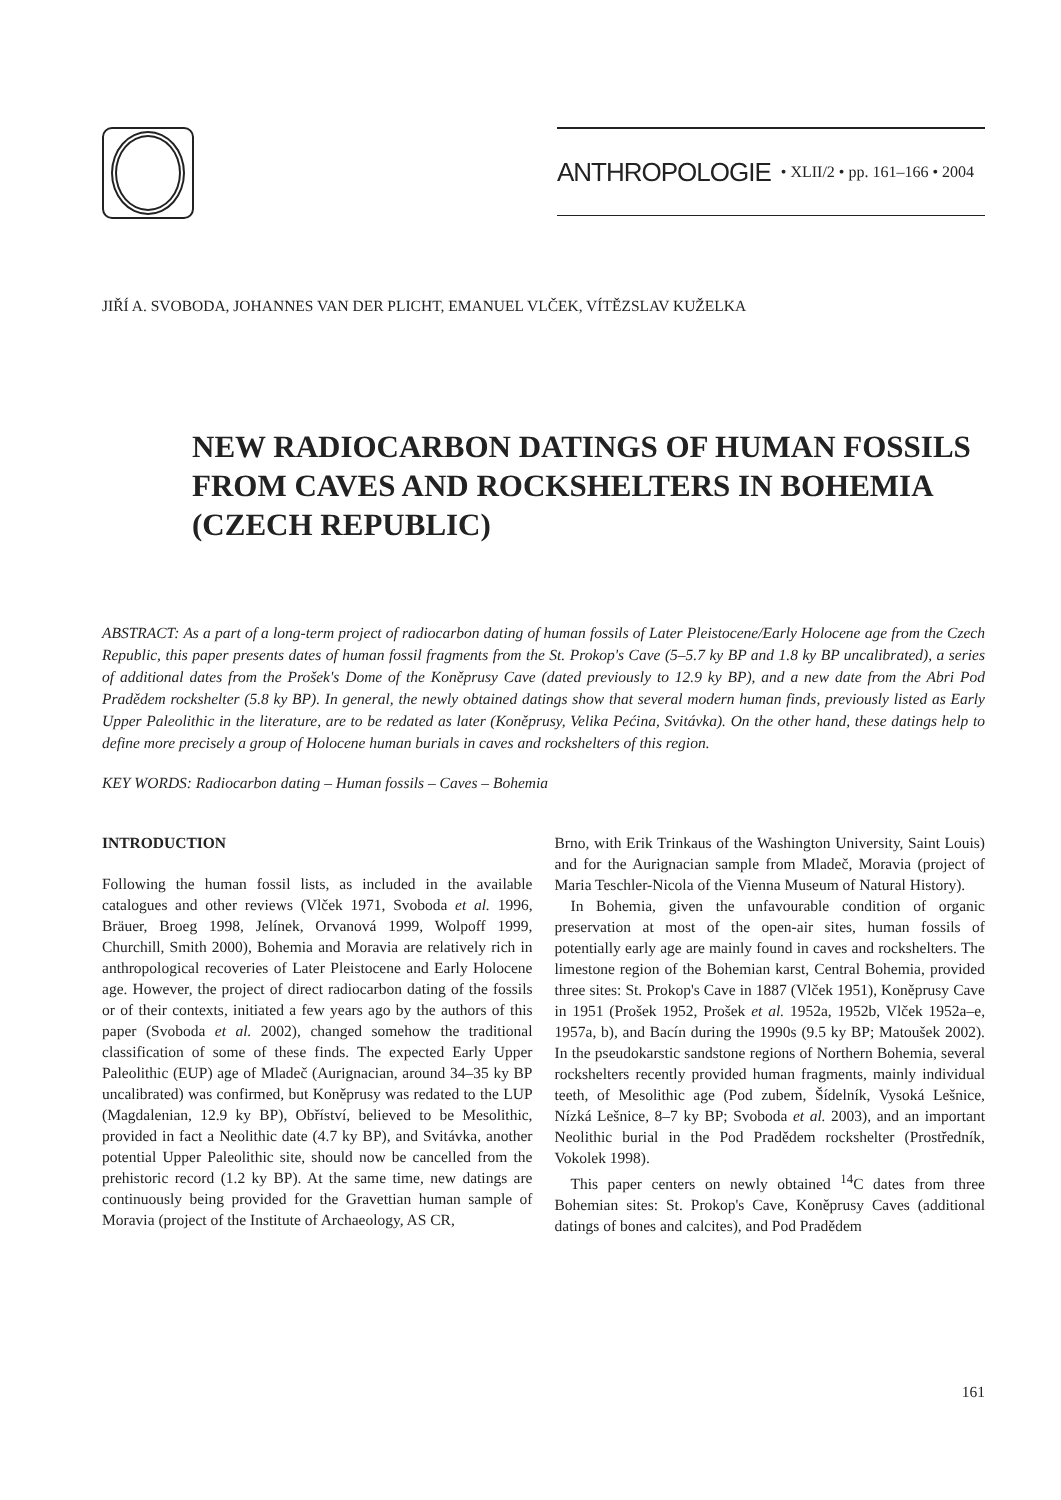ANTHROPOLOGIE • XLII/2 • pp. 161–166 • 2004
JIŘÍ A. SVOBODA, JOHANNES VAN DER PLICHT, EMANUEL VLČEK, VÍTĚZSLAV KUŽELKA
NEW RADIOCARBON DATINGS OF HUMAN FOSSILS FROM CAVES AND ROCKSHELTERS IN BOHEMIA (CZECH REPUBLIC)
ABSTRACT: As a part of a long-term project of radiocarbon dating of human fossils of Later Pleistocene/Early Holocene age from the Czech Republic, this paper presents dates of human fossil fragments from the St. Prokop's Cave (5–5.7 ky BP and 1.8 ky BP uncalibrated), a series of additional dates from the Prošek's Dome of the Koněprusy Cave (dated previously to 12.9 ky BP), and a new date from the Abri Pod Pradědem rockshelter (5.8 ky BP). In general, the newly obtained datings show that several modern human finds, previously listed as Early Upper Paleolithic in the literature, are to be redated as later (Koněprusy, Velika Pećina, Svitávka). On the other hand, these datings help to define more precisely a group of Holocene human burials in caves and rockshelters of this region.
KEY WORDS: Radiocarbon dating – Human fossils – Caves – Bohemia
INTRODUCTION
Following the human fossil lists, as included in the available catalogues and other reviews (Vlček 1971, Svoboda et al. 1996, Bräuer, Broeg 1998, Jelínek, Orvanová 1999, Wolpoff 1999, Churchill, Smith 2000), Bohemia and Moravia are relatively rich in anthropological recoveries of Later Pleistocene and Early Holocene age. However, the project of direct radiocarbon dating of the fossils or of their contexts, initiated a few years ago by the authors of this paper (Svoboda et al. 2002), changed somehow the traditional classification of some of these finds. The expected Early Upper Paleolithic (EUP) age of Mladeč (Aurignacian, around 34–35 ky BP uncalibrated) was confirmed, but Koněprusy was redated to the LUP (Magdalenian, 12.9 ky BP), Obříství, believed to be Mesolithic, provided in fact a Neolithic date (4.7 ky BP), and Svitávka, another potential Upper Paleolithic site, should now be cancelled from the prehistoric record (1.2 ky BP). At the same time, new datings are continuously being provided for the Gravettian human sample of Moravia (project of the Institute of Archaeology, AS CR,
Brno, with Erik Trinkaus of the Washington University, Saint Louis) and for the Aurignacian sample from Mladeč, Moravia (project of Maria Teschler-Nicola of the Vienna Museum of Natural History).
In Bohemia, given the unfavourable condition of organic preservation at most of the open-air sites, human fossils of potentially early age are mainly found in caves and rockshelters. The limestone region of the Bohemian karst, Central Bohemia, provided three sites: St. Prokop's Cave in 1887 (Vlček 1951), Koněprusy Cave in 1951 (Prošek 1952, Prošek et al. 1952a, 1952b, Vlček 1952a–e, 1957a, b), and Bacín during the 1990s (9.5 ky BP; Matoušek 2002). In the pseudokarstic sandstone regions of Northern Bohemia, several rockshelters recently provided human fragments, mainly individual teeth, of Mesolithic age (Pod zubem, Šídelník, Vysoká Lešnice, Nízká Lešnice, 8–7 ky BP; Svoboda et al. 2003), and an important Neolithic burial in the Pod Pradědem rockshelter (Prostředník, Vokolek 1998).
This paper centers on newly obtained <sup>14</sup>C dates from three Bohemian sites: St. Prokop's Cave, Koněprusy Caves (additional datings of bones and calcites), and Pod Pradědem
161